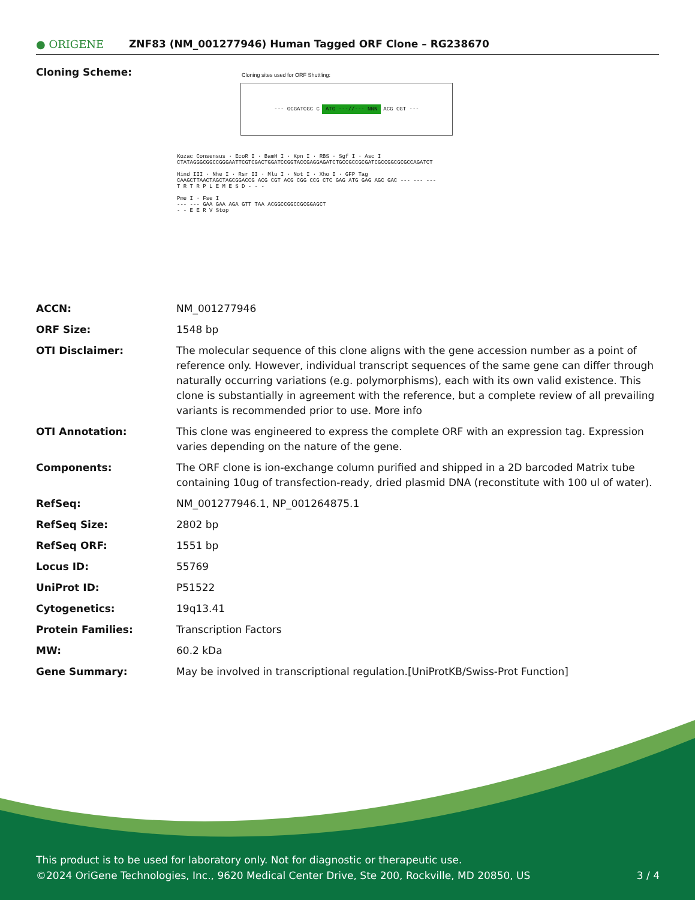● ORIGENE
ZNF83 (NM_001277946) Human Tagged ORF Clone – RG238670
Cloning Scheme:
Cloning sites used for ORF Shuttling:
--- GCGATCGC C ATG ---//--- NNN ACG CGT ---
Kozac Consensus · EcoR I · BamH I · Kpn I · RBS · Sgf I · Asc I
CTATAGGGCGGCCGGGAATTCGTCGACTGGATCCGGTACCGAGGAGATCTGCCGCCGCGATCGCCGGCGCGCCAGATCT
Hind III · Nhe I · Rsr II · Mlu I · Not I · Xho I · GFP Tag
CAAGCTTAACTAGCTAGCGGACCG ACG CGT ACG CGG CCG CTC GAG ATG GAG AGC GAC --- --- ---
T R T R P L E M E S D - - -
Pme I · Fse I
--- --- GAA GAA AGA GTT TAA ACGGCCGGCCGCGGAGCT
- - E E R V Stop
| ACCN: | NM_001277946 |
| ORF Size: | 1548 bp |
| OTI Disclaimer: | The molecular sequence of this clone aligns with the gene accession number as a point of reference only. However, individual transcript sequences of the same gene can differ through naturally occurring variations (e.g. polymorphisms), each with its own valid existence. This clone is substantially in agreement with the reference, but a complete review of all prevailing variants is recommended prior to use. More info |
| OTI Annotation: | This clone was engineered to express the complete ORF with an expression tag. Expression varies depending on the nature of the gene. |
| Components: | The ORF clone is ion-exchange column purified and shipped in a 2D barcoded Matrix tube containing 10ug of transfection-ready, dried plasmid DNA (reconstitute with 100 ul of water). |
| RefSeq: | NM_001277946.1 , NP_001264875.1 |
| RefSeq Size: | 2802 bp |
| RefSeq ORF: | 1551 bp |
| Locus ID: | 55769 |
| UniProt ID: | P51522 |
| Cytogenetics: | 19q13.41 |
| Protein Families: | Transcription Factors |
| MW: | 60.2 kDa |
| Gene Summary: | May be involved in transcriptional regulation.[UniProtKB/Swiss-Prot Function] |
This product is to be used for laboratory only. Not for diagnostic or therapeutic use.
©2024 OriGene Technologies, Inc., 9620 Medical Center Drive, Ste 200, Rockville, MD 20850, US 3 / 4